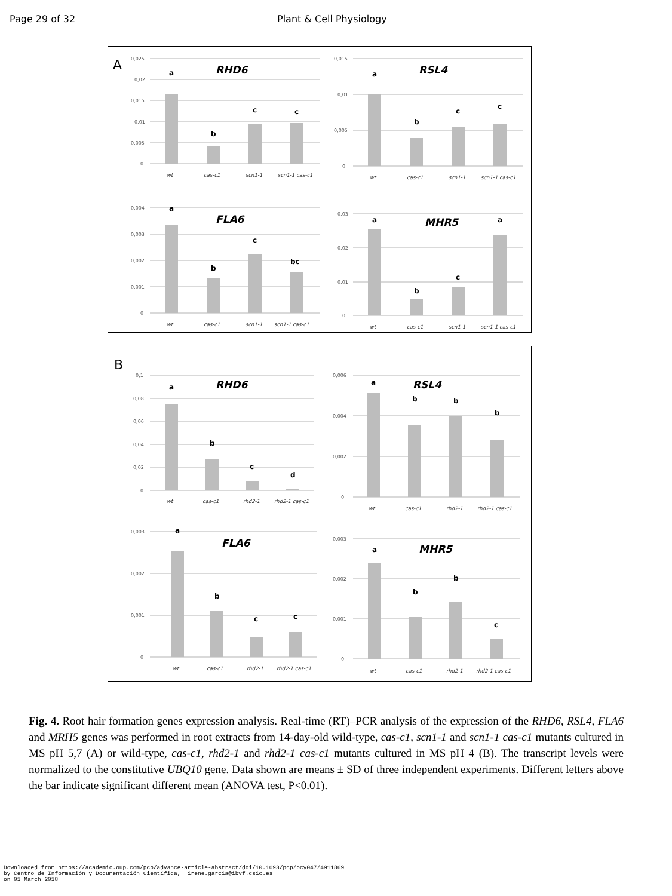Page 29 of 32 Plant & Cell Physiology
A
0,025
0,02
0,015
0,01
0,005
0
RHD6
a
b
c
c
wt
cas-c1
scn1-1
scn1-1 cas-c1
0,015
0,01
0,005
0
RSL4
a
b
c
c
wt
cas-c1
scn1-1
scn1-1 cas-c1
0,004
0,003
0,002
0,001
0
FLA6
a
b
c
bc
wt
cas-c1
scn1-1
scn1-1 cas-c1
0,03
0,02
0,01
0
MHR5
a
b
c
a
wt
cas-c1
scn1-1
scn1-1 cas-c1
B
0,1
0,08
0,06
0,04
0,02
0
RHD6
a
b
c
d
wt
cas-c1
rhd2-1
rhd2-1 cas-c1
0,006
0,004
0,002
0
RSL4
a
b
b
b
wt
cas-c1
rhd2-1
rhd2-1 cas-c1
0,003
0,002
0,001
0
FLA6
a
b
c
c
wt
cas-c1
rhd2-1
rhd2-1 cas-c1
0,003
0,002
0,001
0
MHR5
a
b
b
c
wt
cas-c1
rhd2-1
rhd2-1 cas-c1
Fig. 4. Root hair formation genes expression analysis. Real-time (RT)–PCR analysis of the expression of the RHD6, RSL4, FLA6 and MRH5 genes was performed in root extracts from 14-day-old wild-type, cas-c1, scn1-1 and scn1-1 cas-c1 mutants cultured in MS pH 5,7 (A) or wild-type, cas-c1, rhd2-1 and rhd2-1 cas-c1 mutants cultured in MS pH 4 (B). The transcript levels were normalized to the constitutive UBQ10 gene. Data shown are means ± SD of three independent experiments. Different letters above the bar indicate significant different mean (ANOVA test, P<0.01).
Downloaded from https://academic.oup.com/pcp/advance-article-abstract/doi/10.1093/pcp/pcy047/4911869 by Centro de Información y Documentación Científica, irene.garcia@ibvf.csic.es on 01 March 2018